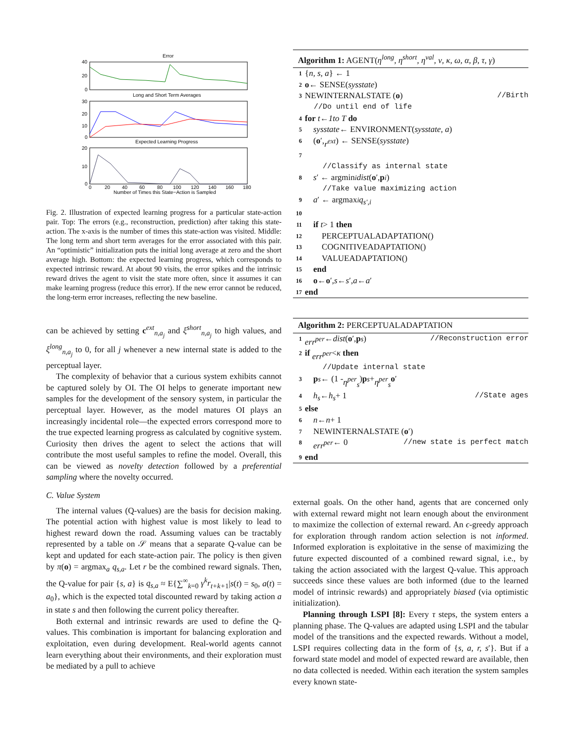Error
40
20
0
Long and Short Term Averages
30
20
10
0
Expected Learning Progress
20
10
0
0
20
40
60
80
100
120
140
160
180
Number of Times this State−Action is Sampled
Fig. 2. Illustration of expected learning progress for a particular state-action pair. Top: The errors (e.g., reconstruction, prediction) after taking this state-action. The x-axis is the number of times this state-action was visited. Middle: The long term and short term averages for the error associated with this pair. An “optimistic” initialization puts the initial long average at zero and the short average high. Bottom: the expected learning progress, which corresponds to expected intrinsic reward. At about 90 visits, the error spikes and the intrinsic reward drives the agent to visit the state more often, since it assumes it can make learning progress (reduce this error). If the new error cannot be reduced, the long-term error increases, reflecting the new baseline.
can be achieved by setting c<sup>ext</sup><sub>n,a<sub>j</sub></sub> and ξ<sup>short</sup><sub>n,a<sub>j</sub></sub> to high values, and ξ<sup>long</sup><sub>n,a<sub>j</sub></sub> to 0, for all j whenever a new internal state is added to the perceptual layer.
The complexity of behavior that a curious system exhibits cannot be captured solely by OI. The OI helps to generate important new samples for the development of the sensory system, in particular the perceptual layer. However, as the model matures OI plays an increasingly incidental role—the expected errors correspond more to the true expected learning progress as calculated by cognitive system. Curiosity then drives the agent to select the actions that will contribute the most useful samples to refine the model. Overall, this can be viewed as novelty detection followed by a preferential sampling where the novelty occurred.
C. Value System
The internal values (Q-values) are the basis for decision making. The potential action with highest value is most likely to lead to highest reward down the road. Assuming values can be tractably represented by a table on 𝒮 means that a separate Q-value can be kept and updated for each state-action pair. The policy is then given by π(o) = argmax<sub>a</sub> q<sub>s,a</sub>. Let r be the combined reward signals. Then, the Q-value for pair {s, a} is q<sub>s,a</sub> ≈ E{∑<sup>∞</sup><sub>k=0</sub> γ<sup>k</sup>r<sub>t+k+1</sub>|s(t) = s<sub>0</sub>, a(t) = a<sub>0</sub>}, which is the expected total discounted reward by taking action a in state s and then following the current policy thereafter.
Both external and intrinsic rewards are used to define the Q-values. This combination is important for balancing exploration and exploitation, even during development. Real-world agents cannot learn everything about their environments, and their exploration must be mediated by a pull to achieve
Algorithm 1: AGENT(η<sup>long</sup>, η<sup>short</sup>, η<sup>val</sup>, ν, κ, ω, α, β, τ, γ)
1 { n, s, a } ← 1
2 o ← SENSE(sysstate)
3 NEWINTERNALSTATE (o) //Birth
//Do until end of life
4 for t ← 1 to T do
5 sysstate ← ENVIRONMENT(sysstate, a)
6 (o ′, r<sup>ext</sup>) ← SENSE(sysstate)
7
//Classify as internal state
8 s ′ ← argmin<sub>i</sub> dist (o ′, p<sub>i</sub>)
//Take value maximizing action
9 a ′ ← argmax<sub>i</sub> q<sub>s′,i</sub>
10
11 if t > 1 then
12 PERCEPTUALADAPTATION()
13 COGNITIVEADAPTATION()
14 VALUEADAPTATION()
15 end
16 o ← o ′, s ← s ′, a ← a ′
17 end
Algorithm 2: PERCEPTUALADAPTATION
1 err<sup>per</sup> ← dist (o ′, p<sub>s</sub>) //Reconstruction error
2 if err<sup>per</sup> < κ then
//Update internal state
3 p<sub>s</sub> ← (1 - η<sup>per</sup><sub>s</sub>) p<sub>s</sub> + η<sup>per</sup><sub>s</sub> o ′
4 h<sub>s</sub> ← h<sub>s</sub> + 1 //State ages
5 else
6 n ← n + 1
7 NEWINTERNALSTATE (o ′)
8 err<sup>per</sup> ← 0 //new state is perfect match
9 end
external goals. On the other hand, agents that are concerned only with external reward might not learn enough about the environment to maximize the collection of external reward. An ϵ-greedy approach for exploration through random action selection is not informed. Informed exploration is exploitative in the sense of maximizing the future expected discounted of a combined reward signal, i.e., by taking the action associated with the largest Q-value. This approach succeeds since these values are both informed (due to the learned model of intrinsic rewards) and appropriately biased (via optimistic initialization).
Planning through LSPI [8]: Every τ steps, the system enters a planning phase. The Q-values are adapted using LSPI and the tabular model of the transitions and the expected rewards. Without a model, LSPI requires collecting data in the form of {s, a, r, s′}. But if a forward state model and model of expected reward are available, then no data collected is needed. Within each iteration the system samples every known state-